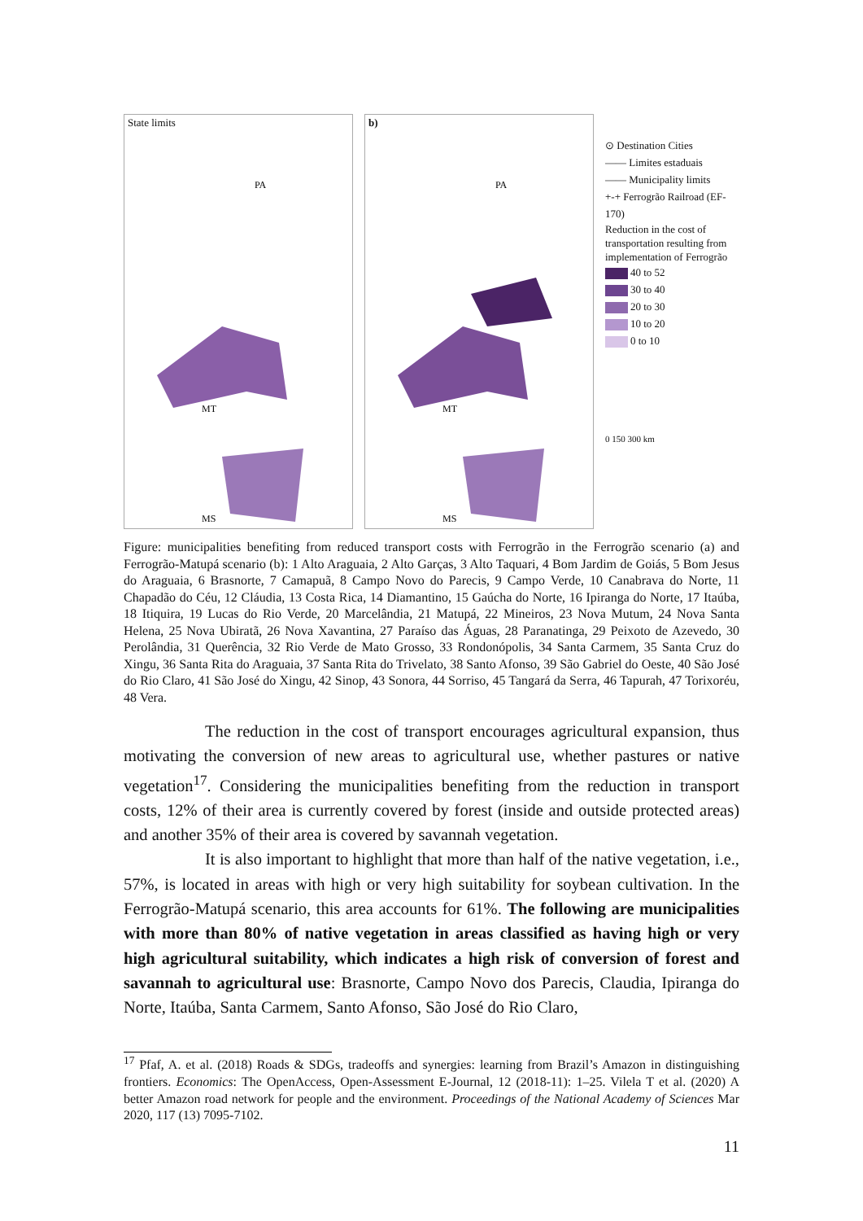State limits
PA
MT
MS
b)
PA
MT
MS
⊙ Destination Cities
—— Limites estaduais
—— Municipality limits
+-+ Ferrogrão Railroad (EF-170)
Reduction in the cost of transportation resulting from implementation of Ferrogrão
40 to 52
30 to 40
20 to 30
10 to 20
0 to 10
0 150 300 km
Figure: municipalities benefiting from reduced transport costs with Ferrogrão in the Ferrogrão scenario (a) and Ferrogrão-Matupá scenario (b): 1 Alto Araguaia, 2 Alto Garças, 3 Alto Taquari, 4 Bom Jardim de Goiás, 5 Bom Jesus do Araguaia, 6 Brasnorte, 7 Camapuã, 8 Campo Novo do Parecis, 9 Campo Verde, 10 Canabrava do Norte, 11 Chapadão do Céu, 12 Cláudia, 13 Costa Rica, 14 Diamantino, 15 Gaúcha do Norte, 16 Ipiranga do Norte, 17 Itaúba, 18 Itiquira, 19 Lucas do Rio Verde, 20 Marcelândia, 21 Matupá, 22 Mineiros, 23 Nova Mutum, 24 Nova Santa Helena, 25 Nova Ubiratã, 26 Nova Xavantina, 27 Paraíso das Águas, 28 Paranatinga, 29 Peixoto de Azevedo, 30 Perolândia, 31 Querência, 32 Rio Verde de Mato Grosso, 33 Rondonópolis, 34 Santa Carmem, 35 Santa Cruz do Xingu, 36 Santa Rita do Araguaia, 37 Santa Rita do Trivelato, 38 Santo Afonso, 39 São Gabriel do Oeste, 40 São José do Rio Claro, 41 São José do Xingu, 42 Sinop, 43 Sonora, 44 Sorriso, 45 Tangará da Serra, 46 Tapurah, 47 Torixoréu, 48 Vera.
The reduction in the cost of transport encourages agricultural expansion, thus motivating the conversion of new areas to agricultural use, whether pastures or native vegetation<sup>17</sup>. Considering the municipalities benefiting from the reduction in transport costs, 12% of their area is currently covered by forest (inside and outside protected areas) and another 35% of their area is covered by savannah vegetation.
It is also important to highlight that more than half of the native vegetation, i.e., 57%, is located in areas with high or very high suitability for soybean cultivation. In the Ferrogrão-Matupá scenario, this area accounts for 61%. The following are municipalities with more than 80% of native vegetation in areas classified as having high or very high agricultural suitability, which indicates a high risk of conversion of forest and savannah to agricultural use: Brasnorte, Campo Novo dos Parecis, Claudia, Ipiranga do Norte, Itaúba, Santa Carmem, Santo Afonso, São José do Rio Claro,
<sup>17</sup> Pfaf, A. et al. (2018) Roads & SDGs, tradeoffs and synergies: learning from Brazil’s Amazon in distinguishing frontiers. Economics: The OpenAccess, Open-Assessment E-Journal, 12 (2018-11): 1–25. Vilela T et al. (2020) A better Amazon road network for people and the environment. Proceedings of the National Academy of Sciences Mar 2020, 117 (13) 7095-7102.
11